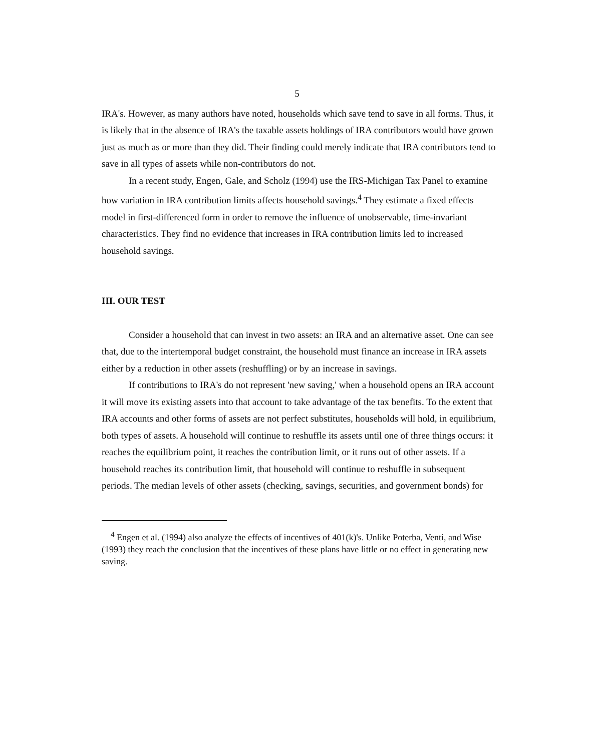5
IRA's. However, as many authors have noted, households which save tend to save in all forms. Thus, it is likely that in the absence of IRA's the taxable assets holdings of IRA contributors would have grown just as much as or more than they did. Their finding could merely indicate that IRA contributors tend to save in all types of assets while non-contributors do not.
In a recent study, Engen, Gale, and Scholz (1994) use the IRS-Michigan Tax Panel to examine how variation in IRA contribution limits affects household savings.<sup>4</sup> They estimate a fixed effects model in first-differenced form in order to remove the influence of unobservable, time-invariant characteristics. They find no evidence that increases in IRA contribution limits led to increased household savings.
III. OUR TEST
Consider a household that can invest in two assets: an IRA and an alternative asset. One can see that, due to the intertemporal budget constraint, the household must finance an increase in IRA assets either by a reduction in other assets (reshuffling) or by an increase in savings.
If contributions to IRA's do not represent 'new saving,' when a household opens an IRA account it will move its existing assets into that account to take advantage of the tax benefits. To the extent that IRA accounts and other forms of assets are not perfect substitutes, households will hold, in equilibrium, both types of assets. A household will continue to reshuffle its assets until one of three things occurs: it reaches the equilibrium point, it reaches the contribution limit, or it runs out of other assets. If a household reaches its contribution limit, that household will continue to reshuffle in subsequent periods. The median levels of other assets (checking, savings, securities, and government bonds) for
<sup>4</sup> Engen et al. (1994) also analyze the effects of incentives of 401(k)'s. Unlike Poterba, Venti, and Wise (1993) they reach the conclusion that the incentives of these plans have little or no effect in generating new saving.